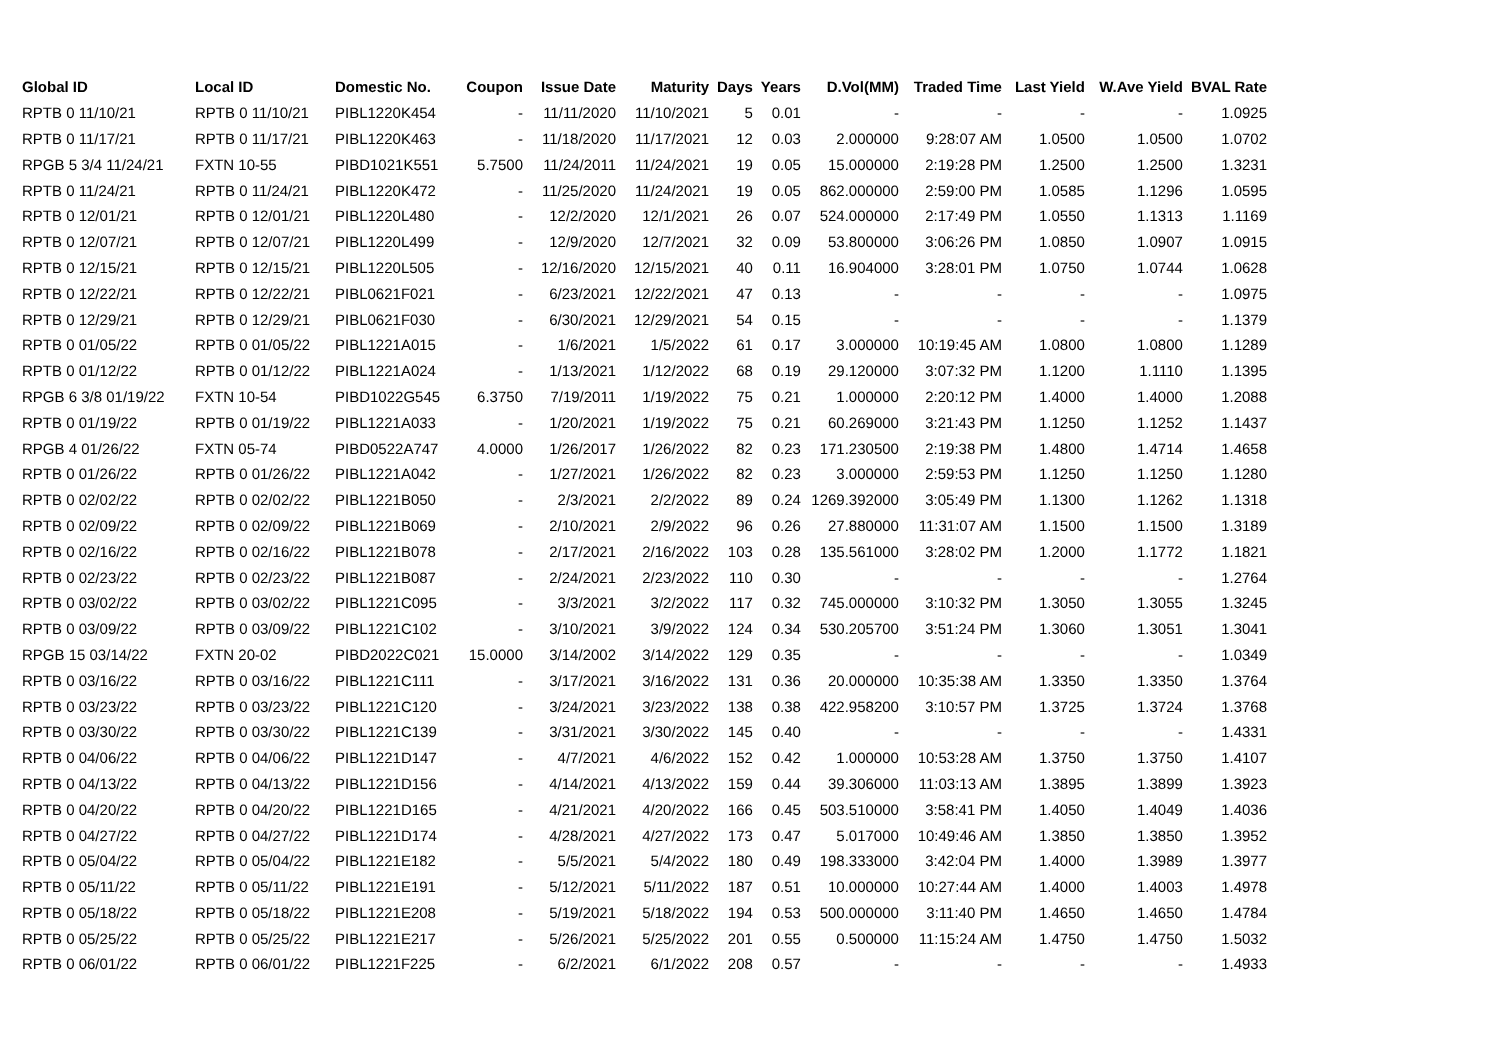| Global ID | Local ID | Domestic No. | Coupon | Issue Date | Maturity | Days | Years | D.Vol(MM) | Traded Time | Last Yield | W.Ave Yield | BVAL Rate |
| --- | --- | --- | --- | --- | --- | --- | --- | --- | --- | --- | --- | --- |
| RPTB 0 11/10/21 | RPTB 0 11/10/21 | PIBL1220K454 | - | 11/11/2020 | 11/10/2021 | 5 | 0.01 | - | - | - | - | 1.0925 |
| RPTB 0 11/17/21 | RPTB 0 11/17/21 | PIBL1220K463 | - | 11/18/2020 | 11/17/2021 | 12 | 0.03 | 2.000000 | 9:28:07 AM | 1.0500 | 1.0500 | 1.0702 |
| RPGB 5 3/4 11/24/21 | FXTN 10-55 | PIBD1021K551 | 5.7500 | 11/24/2011 | 11/24/2021 | 19 | 0.05 | 15.000000 | 2:19:28 PM | 1.2500 | 1.2500 | 1.3231 |
| RPTB 0 11/24/21 | RPTB 0 11/24/21 | PIBL1220K472 | - | 11/25/2020 | 11/24/2021 | 19 | 0.05 | 862.000000 | 2:59:00 PM | 1.0585 | 1.1296 | 1.0595 |
| RPTB 0 12/01/21 | RPTB 0 12/01/21 | PIBL1220L480 | - | 12/2/2020 | 12/1/2021 | 26 | 0.07 | 524.000000 | 2:17:49 PM | 1.0550 | 1.1313 | 1.1169 |
| RPTB 0 12/07/21 | RPTB 0 12/07/21 | PIBL1220L499 | - | 12/9/2020 | 12/7/2021 | 32 | 0.09 | 53.800000 | 3:06:26 PM | 1.0850 | 1.0907 | 1.0915 |
| RPTB 0 12/15/21 | RPTB 0 12/15/21 | PIBL1220L505 | - | 12/16/2020 | 12/15/2021 | 40 | 0.11 | 16.904000 | 3:28:01 PM | 1.0750 | 1.0744 | 1.0628 |
| RPTB 0 12/22/21 | RPTB 0 12/22/21 | PIBL0621F021 | - | 6/23/2021 | 12/22/2021 | 47 | 0.13 | - | - | - | - | 1.0975 |
| RPTB 0 12/29/21 | RPTB 0 12/29/21 | PIBL0621F030 | - | 6/30/2021 | 12/29/2021 | 54 | 0.15 | - | - | - | - | 1.1379 |
| RPTB 0 01/05/22 | RPTB 0 01/05/22 | PIBL1221A015 | - | 1/6/2021 | 1/5/2022 | 61 | 0.17 | 3.000000 | 10:19:45 AM | 1.0800 | 1.0800 | 1.1289 |
| RPTB 0 01/12/22 | RPTB 0 01/12/22 | PIBL1221A024 | - | 1/13/2021 | 1/12/2022 | 68 | 0.19 | 29.120000 | 3:07:32 PM | 1.1200 | 1.1110 | 1.1395 |
| RPGB 6 3/8 01/19/22 | FXTN 10-54 | PIBD1022G545 | 6.3750 | 7/19/2011 | 1/19/2022 | 75 | 0.21 | 1.000000 | 2:20:12 PM | 1.4000 | 1.4000 | 1.2088 |
| RPTB 0 01/19/22 | RPTB 0 01/19/22 | PIBL1221A033 | - | 1/20/2021 | 1/19/2022 | 75 | 0.21 | 60.269000 | 3:21:43 PM | 1.1250 | 1.1252 | 1.1437 |
| RPGB 4 01/26/22 | FXTN 05-74 | PIBD0522A747 | 4.0000 | 1/26/2017 | 1/26/2022 | 82 | 0.23 | 171.230500 | 2:19:38 PM | 1.4800 | 1.4714 | 1.4658 |
| RPTB 0 01/26/22 | RPTB 0 01/26/22 | PIBL1221A042 | - | 1/27/2021 | 1/26/2022 | 82 | 0.23 | 3.000000 | 2:59:53 PM | 1.1250 | 1.1250 | 1.1280 |
| RPTB 0 02/02/22 | RPTB 0 02/02/22 | PIBL1221B050 | - | 2/3/2021 | 2/2/2022 | 89 | 0.24 | 1269.392000 | 3:05:49 PM | 1.1300 | 1.1262 | 1.1318 |
| RPTB 0 02/09/22 | RPTB 0 02/09/22 | PIBL1221B069 | - | 2/10/2021 | 2/9/2022 | 96 | 0.26 | 27.880000 | 11:31:07 AM | 1.1500 | 1.1500 | 1.3189 |
| RPTB 0 02/16/22 | RPTB 0 02/16/22 | PIBL1221B078 | - | 2/17/2021 | 2/16/2022 | 103 | 0.28 | 135.561000 | 3:28:02 PM | 1.2000 | 1.1772 | 1.1821 |
| RPTB 0 02/23/22 | RPTB 0 02/23/22 | PIBL1221B087 | - | 2/24/2021 | 2/23/2022 | 110 | 0.30 | - | - | - | - | 1.2764 |
| RPTB 0 03/02/22 | RPTB 0 03/02/22 | PIBL1221C095 | - | 3/3/2021 | 3/2/2022 | 117 | 0.32 | 745.000000 | 3:10:32 PM | 1.3050 | 1.3055 | 1.3245 |
| RPTB 0 03/09/22 | RPTB 0 03/09/22 | PIBL1221C102 | - | 3/10/2021 | 3/9/2022 | 124 | 0.34 | 530.205700 | 3:51:24 PM | 1.3060 | 1.3051 | 1.3041 |
| RPGB 15 03/14/22 | FXTN 20-02 | PIBD2022C021 | 15.0000 | 3/14/2002 | 3/14/2022 | 129 | 0.35 | - | - | - | - | 1.0349 |
| RPTB 0 03/16/22 | RPTB 0 03/16/22 | PIBL1221C111 | - | 3/17/2021 | 3/16/2022 | 131 | 0.36 | 20.000000 | 10:35:38 AM | 1.3350 | 1.3350 | 1.3764 |
| RPTB 0 03/23/22 | RPTB 0 03/23/22 | PIBL1221C120 | - | 3/24/2021 | 3/23/2022 | 138 | 0.38 | 422.958200 | 3:10:57 PM | 1.3725 | 1.3724 | 1.3768 |
| RPTB 0 03/30/22 | RPTB 0 03/30/22 | PIBL1221C139 | - | 3/31/2021 | 3/30/2022 | 145 | 0.40 | - | - | - | - | 1.4331 |
| RPTB 0 04/06/22 | RPTB 0 04/06/22 | PIBL1221D147 | - | 4/7/2021 | 4/6/2022 | 152 | 0.42 | 1.000000 | 10:53:28 AM | 1.3750 | 1.3750 | 1.4107 |
| RPTB 0 04/13/22 | RPTB 0 04/13/22 | PIBL1221D156 | - | 4/14/2021 | 4/13/2022 | 159 | 0.44 | 39.306000 | 11:03:13 AM | 1.3895 | 1.3899 | 1.3923 |
| RPTB 0 04/20/22 | RPTB 0 04/20/22 | PIBL1221D165 | - | 4/21/2021 | 4/20/2022 | 166 | 0.45 | 503.510000 | 3:58:41 PM | 1.4050 | 1.4049 | 1.4036 |
| RPTB 0 04/27/22 | RPTB 0 04/27/22 | PIBL1221D174 | - | 4/28/2021 | 4/27/2022 | 173 | 0.47 | 5.017000 | 10:49:46 AM | 1.3850 | 1.3850 | 1.3952 |
| RPTB 0 05/04/22 | RPTB 0 05/04/22 | PIBL1221E182 | - | 5/5/2021 | 5/4/2022 | 180 | 0.49 | 198.333000 | 3:42:04 PM | 1.4000 | 1.3989 | 1.3977 |
| RPTB 0 05/11/22 | RPTB 0 05/11/22 | PIBL1221E191 | - | 5/12/2021 | 5/11/2022 | 187 | 0.51 | 10.000000 | 10:27:44 AM | 1.4000 | 1.4003 | 1.4978 |
| RPTB 0 05/18/22 | RPTB 0 05/18/22 | PIBL1221E208 | - | 5/19/2021 | 5/18/2022 | 194 | 0.53 | 500.000000 | 3:11:40 PM | 1.4650 | 1.4650 | 1.4784 |
| RPTB 0 05/25/22 | RPTB 0 05/25/22 | PIBL1221E217 | - | 5/26/2021 | 5/25/2022 | 201 | 0.55 | 0.500000 | 11:15:24 AM | 1.4750 | 1.4750 | 1.5032 |
| RPTB 0 06/01/22 | RPTB 0 06/01/22 | PIBL1221F225 | - | 6/2/2021 | 6/1/2022 | 208 | 0.57 | - | - | - | - | 1.4933 |